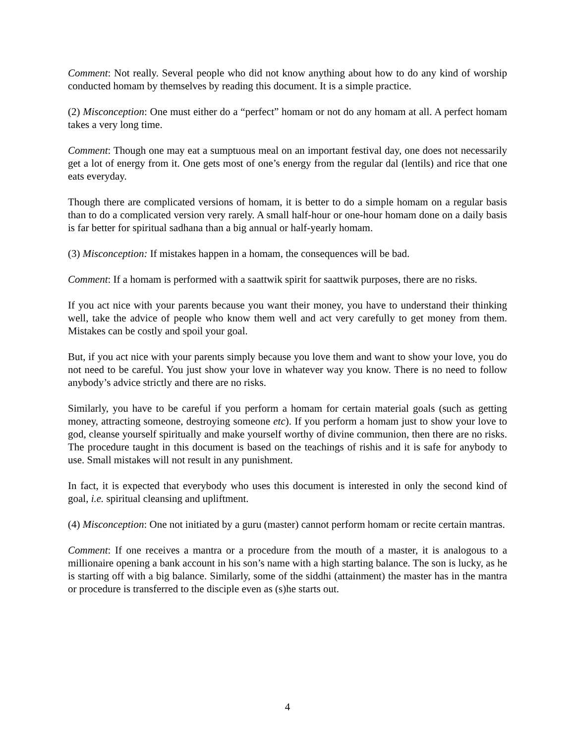Comment: Not really. Several people who did not know anything about how to do any kind of worship conducted homam by themselves by reading this document. It is a simple practice.
(2) Misconception: One must either do a “perfect” homam or not do any homam at all. A perfect homam takes a very long time.
Comment: Though one may eat a sumptuous meal on an important festival day, one does not necessarily get a lot of energy from it. One gets most of one’s energy from the regular dal (lentils) and rice that one eats everyday.
Though there are complicated versions of homam, it is better to do a simple homam on a regular basis than to do a complicated version very rarely. A small half-hour or one-hour homam done on a daily basis is far better for spiritual sadhana than a big annual or half-yearly homam.
(3) Misconception: If mistakes happen in a homam, the consequences will be bad.
Comment: If a homam is performed with a saattwik spirit for saattwik purposes, there are no risks.
If you act nice with your parents because you want their money, you have to understand their thinking well, take the advice of people who know them well and act very carefully to get money from them. Mistakes can be costly and spoil your goal.
But, if you act nice with your parents simply because you love them and want to show your love, you do not need to be careful. You just show your love in whatever way you know. There is no need to follow anybody’s advice strictly and there are no risks.
Similarly, you have to be careful if you perform a homam for certain material goals (such as getting money, attracting someone, destroying someone etc). If you perform a homam just to show your love to god, cleanse yourself spiritually and make yourself worthy of divine communion, then there are no risks. The procedure taught in this document is based on the teachings of rishis and it is safe for anybody to use. Small mistakes will not result in any punishment.
In fact, it is expected that everybody who uses this document is interested in only the second kind of goal, i.e. spiritual cleansing and upliftment.
(4) Misconception: One not initiated by a guru (master) cannot perform homam or recite certain mantras.
Comment: If one receives a mantra or a procedure from the mouth of a master, it is analogous to a millionaire opening a bank account in his son’s name with a high starting balance. The son is lucky, as he is starting off with a big balance. Similarly, some of the siddhi (attainment) the master has in the mantra or procedure is transferred to the disciple even as (s)he starts out.
4